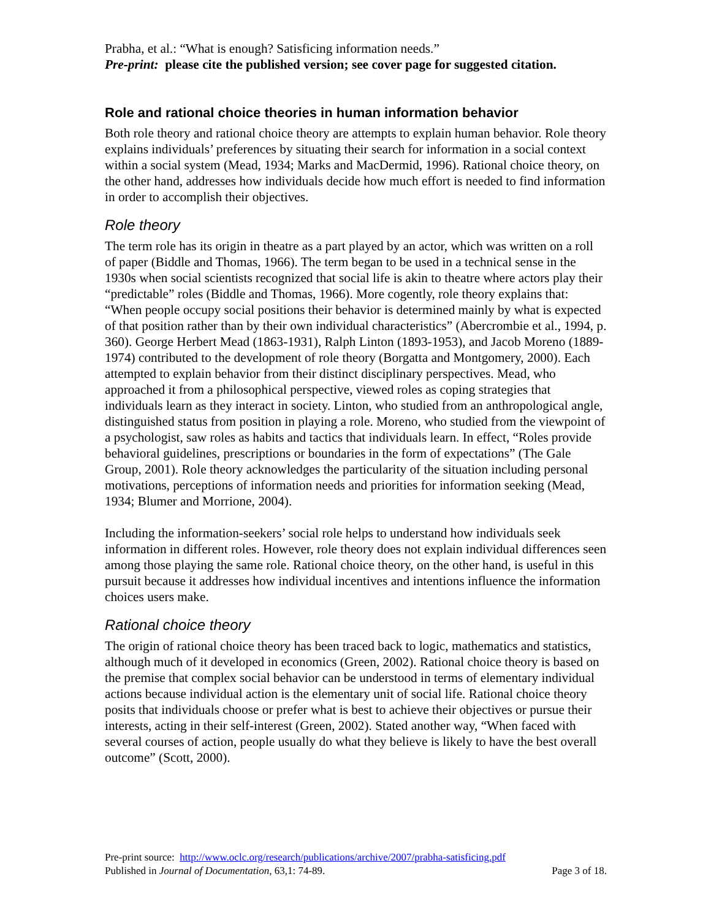Prabha, et al.: “What is enough? Satisficing information needs.”
Pre-print: please cite the published version; see cover page for suggested citation.
Role and rational choice theories in human information behavior
Both role theory and rational choice theory are attempts to explain human behavior. Role theory explains individuals’ preferences by situating their search for information in a social context within a social system (Mead, 1934; Marks and MacDermid, 1996). Rational choice theory, on the other hand, addresses how individuals decide how much effort is needed to find information in order to accomplish their objectives.
Role theory
The term role has its origin in theatre as a part played by an actor, which was written on a roll of paper (Biddle and Thomas, 1966). The term began to be used in a technical sense in the 1930s when social scientists recognized that social life is akin to theatre where actors play their “predictable” roles (Biddle and Thomas, 1966). More cogently, role theory explains that: “When people occupy social positions their behavior is determined mainly by what is expected of that position rather than by their own individual characteristics” (Abercrombie et al., 1994, p. 360). George Herbert Mead (1863-1931), Ralph Linton (1893-1953), and Jacob Moreno (1889-1974) contributed to the development of role theory (Borgatta and Montgomery, 2000). Each attempted to explain behavior from their distinct disciplinary perspectives. Mead, who approached it from a philosophical perspective, viewed roles as coping strategies that individuals learn as they interact in society. Linton, who studied from an anthropological angle, distinguished status from position in playing a role. Moreno, who studied from the viewpoint of a psychologist, saw roles as habits and tactics that individuals learn. In effect, “Roles provide behavioral guidelines, prescriptions or boundaries in the form of expectations” (The Gale Group, 2001). Role theory acknowledges the particularity of the situation including personal motivations, perceptions of information needs and priorities for information seeking (Mead, 1934; Blumer and Morrione, 2004).
Including the information-seekers’ social role helps to understand how individuals seek information in different roles. However, role theory does not explain individual differences seen among those playing the same role. Rational choice theory, on the other hand, is useful in this pursuit because it addresses how individual incentives and intentions influence the information choices users make.
Rational choice theory
The origin of rational choice theory has been traced back to logic, mathematics and statistics, although much of it developed in economics (Green, 2002). Rational choice theory is based on the premise that complex social behavior can be understood in terms of elementary individual actions because individual action is the elementary unit of social life. Rational choice theory posits that individuals choose or prefer what is best to achieve their objectives or pursue their interests, acting in their self-interest (Green, 2002). Stated another way, “When faced with several courses of action, people usually do what they believe is likely to have the best overall outcome” (Scott, 2000).
Pre-print source: http://www.oclc.org/research/publications/archive/2007/prabha-satisficing.pdf
Published in Journal of Documentation, 63,1: 74-89. Page 3 of 18.